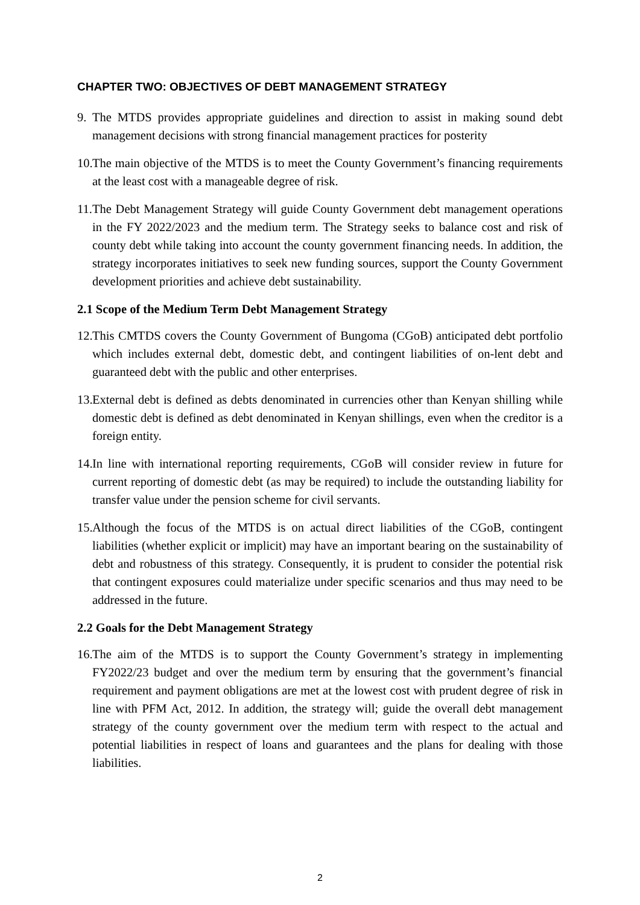CHAPTER TWO: OBJECTIVES OF DEBT MANAGEMENT STRATEGY
9. The MTDS provides appropriate guidelines and direction to assist in making sound debt management decisions with strong financial management practices for posterity
10. The main objective of the MTDS is to meet the County Government’s financing requirements at the least cost with a manageable degree of risk.
11. The Debt Management Strategy will guide County Government debt management operations in the FY 2022/2023 and the medium term. The Strategy seeks to balance cost and risk of county debt while taking into account the county government financing needs. In addition, the strategy incorporates initiatives to seek new funding sources, support the County Government development priorities and achieve debt sustainability.
2.1 Scope of the Medium Term Debt Management Strategy
12. This CMTDS covers the County Government of Bungoma (CGoB) anticipated debt portfolio which includes external debt, domestic debt, and contingent liabilities of on-lent debt and guaranteed debt with the public and other enterprises.
13. External debt is defined as debts denominated in currencies other than Kenyan shilling while domestic debt is defined as debt denominated in Kenyan shillings, even when the creditor is a foreign entity.
14. In line with international reporting requirements, CGoB will consider review in future for current reporting of domestic debt (as may be required) to include the outstanding liability for transfer value under the pension scheme for civil servants.
15. Although the focus of the MTDS is on actual direct liabilities of the CGoB, contingent liabilities (whether explicit or implicit) may have an important bearing on the sustainability of debt and robustness of this strategy. Consequently, it is prudent to consider the potential risk that contingent exposures could materialize under specific scenarios and thus may need to be addressed in the future.
2.2 Goals for the Debt Management Strategy
16. The aim of the MTDS is to support the County Government’s strategy in implementing FY2022/23 budget and over the medium term by ensuring that the government’s financial requirement and payment obligations are met at the lowest cost with prudent degree of risk in line with PFM Act, 2012. In addition, the strategy will; guide the overall debt management strategy of the county government over the medium term with respect to the actual and potential liabilities in respect of loans and guarantees and the plans for dealing with those liabilities.
2